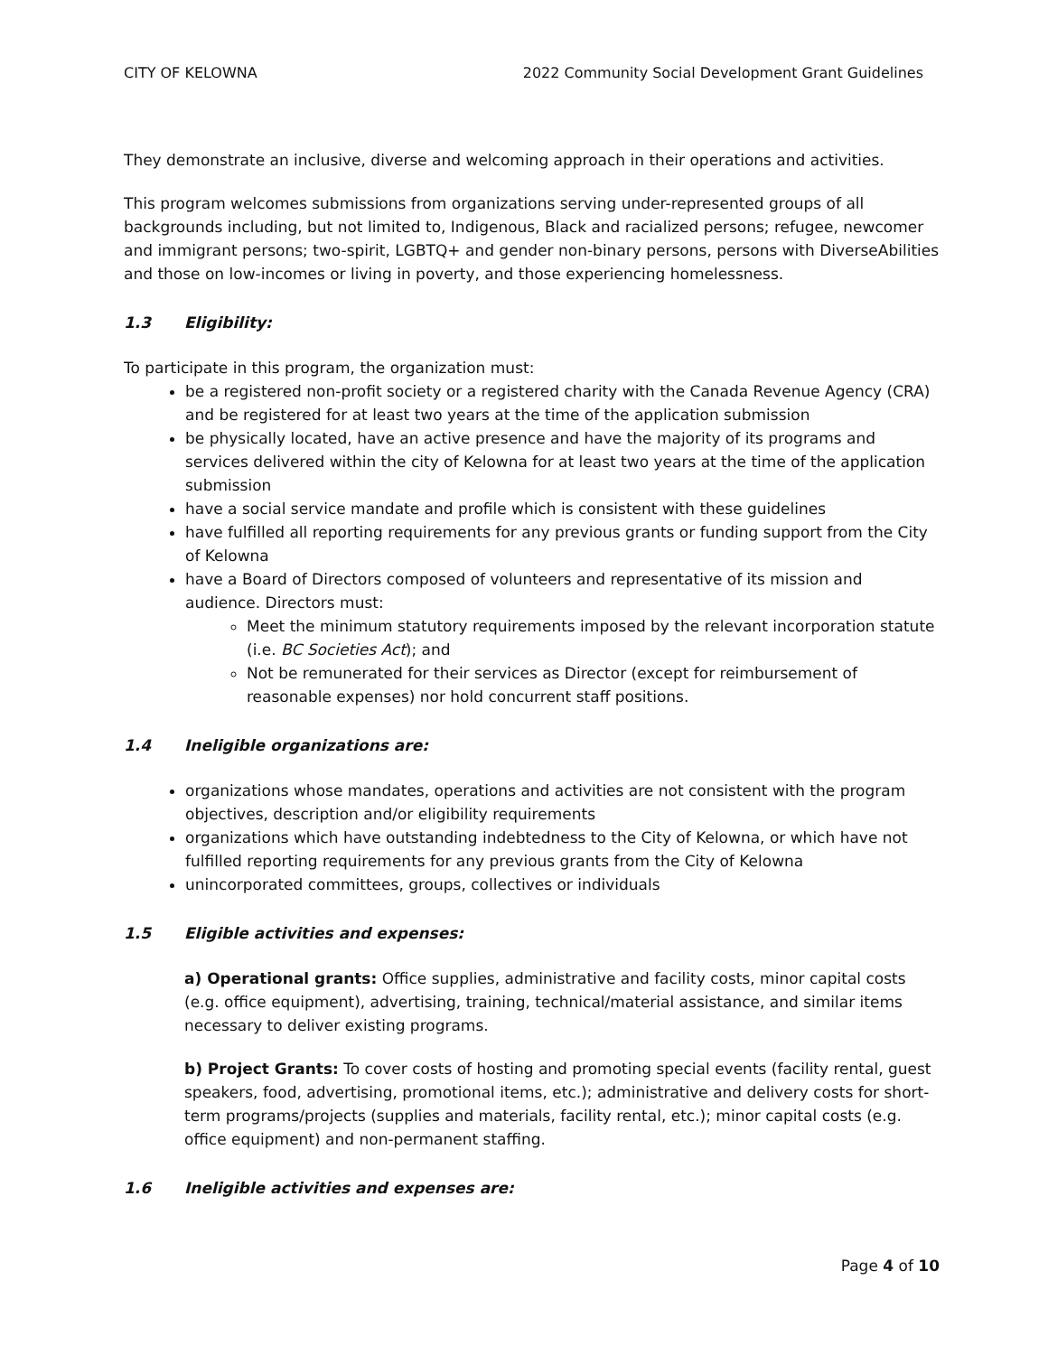CITY OF KELOWNA 2022 Community Social Development Grant Guidelines
They demonstrate an inclusive, diverse and welcoming approach in their operations and activities.
This program welcomes submissions from organizations serving under-represented groups of all backgrounds including, but not limited to, Indigenous, Black and racialized persons; refugee, newcomer and immigrant persons; two-spirit, LGBTQ+ and gender non-binary persons, persons with DiverseAbilities and those on low-incomes or living in poverty, and those experiencing homelessness.
1.3 Eligibility:
To participate in this program, the organization must:
be a registered non-profit society or a registered charity with the Canada Revenue Agency (CRA) and be registered for at least two years at the time of the application submission
be physically located, have an active presence and have the majority of its programs and services delivered within the city of Kelowna for at least two years at the time of the application submission
have a social service mandate and profile which is consistent with these guidelines
have fulfilled all reporting requirements for any previous grants or funding support from the City of Kelowna
have a Board of Directors composed of volunteers and representative of its mission and audience. Directors must:
Meet the minimum statutory requirements imposed by the relevant incorporation statute (i.e. BC Societies Act); and
Not be remunerated for their services as Director (except for reimbursement of reasonable expenses) nor hold concurrent staff positions.
1.4 Ineligible organizations are:
organizations whose mandates, operations and activities are not consistent with the program objectives, description and/or eligibility requirements
organizations which have outstanding indebtedness to the City of Kelowna, or which have not fulfilled reporting requirements for any previous grants from the City of Kelowna
unincorporated committees, groups, collectives or individuals
1.5 Eligible activities and expenses:
a) Operational grants: Office supplies, administrative and facility costs, minor capital costs (e.g. office equipment), advertising, training, technical/material assistance, and similar items necessary to deliver existing programs.
b) Project Grants: To cover costs of hosting and promoting special events (facility rental, guest speakers, food, advertising, promotional items, etc.); administrative and delivery costs for short-term programs/projects (supplies and materials, facility rental, etc.); minor capital costs (e.g. office equipment) and non-permanent staffing.
1.6 Ineligible activities and expenses are:
Page 4 of 10